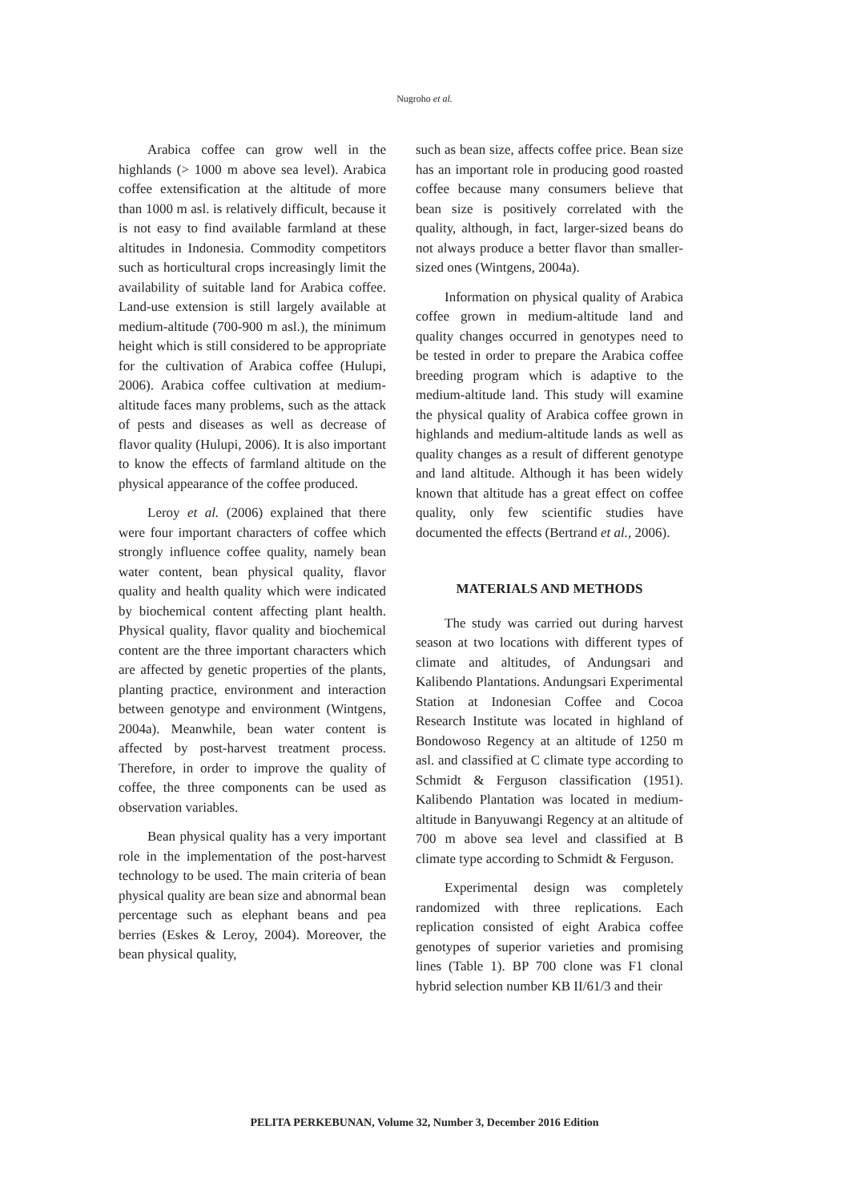Nugroho et al.
Arabica coffee can grow well in the highlands (> 1000 m above sea level). Arabica coffee extensification at the altitude of more than 1000 m asl. is relatively difficult, because it is not easy to find available farmland at these altitudes in Indonesia. Commodity competitors such as horticultural crops increasingly limit the availability of suitable land for Arabica coffee. Land-use extension is still largely available at medium-altitude (700-900 m asl.), the minimum height which is still considered to be appropriate for the cultivation of Arabica coffee (Hulupi, 2006). Arabica coffee cultivation at medium-altitude faces many problems, such as the attack of pests and diseases as well as decrease of flavor quality (Hulupi, 2006). It is also important to know the effects of farmland altitude on the physical appearance of the coffee produced.
Leroy et al. (2006) explained that there were four important characters of coffee which strongly influence coffee quality, namely bean water content, bean physical quality, flavor quality and health quality which were indicated by biochemical content affecting plant health. Physical quality, flavor quality and biochemical content are the three important characters which are affected by genetic properties of the plants, planting practice, environment and interaction between genotype and environment (Wintgens, 2004a). Meanwhile, bean water content is affected by post-harvest treatment process. Therefore, in order to improve the quality of coffee, the three components can be used as observation variables.
Bean physical quality has a very important role in the implementation of the post-harvest technology to be used. The main criteria of bean physical quality are bean size and abnormal bean percentage such as elephant beans and pea berries (Eskes & Leroy, 2004). Moreover, the bean physical quality,
such as bean size, affects coffee price. Bean size has an important role in producing good roasted coffee because many consumers believe that bean size is positively correlated with the quality, although, in fact, larger-sized beans do not always produce a better flavor than smaller-sized ones (Wintgens, 2004a).
Information on physical quality of Arabica coffee grown in medium-altitude land and quality changes occurred in genotypes need to be tested in order to prepare the Arabica coffee breeding program which is adaptive to the medium-altitude land. This study will examine the physical quality of Arabica coffee grown in highlands and medium-altitude lands as well as quality changes as a result of different genotype and land altitude. Although it has been widely known that altitude has a great effect on coffee quality, only few scientific studies have documented the effects (Bertrand et al., 2006).
MATERIALS AND METHODS
The study was carried out during harvest season at two locations with different types of climate and altitudes, of Andungsari and Kalibendo Plantations. Andungsari Experimental Station at Indonesian Coffee and Cocoa Research Institute was located in highland of Bondowoso Regency at an altitude of 1250 m asl. and classified at C climate type according to Schmidt & Ferguson classification (1951). Kalibendo Plantation was located in medium-altitude in Banyuwangi Regency at an altitude of 700 m above sea level and classified at B climate type according to Schmidt & Ferguson.
Experimental design was completely randomized with three replications. Each replication consisted of eight Arabica coffee genotypes of superior varieties and promising lines (Table 1). BP 700 clone was F1 clonal hybrid selection number KB II/61/3 and their
PELITA PERKEBUNAN, Volume 32, Number 3, December 2016 Edition